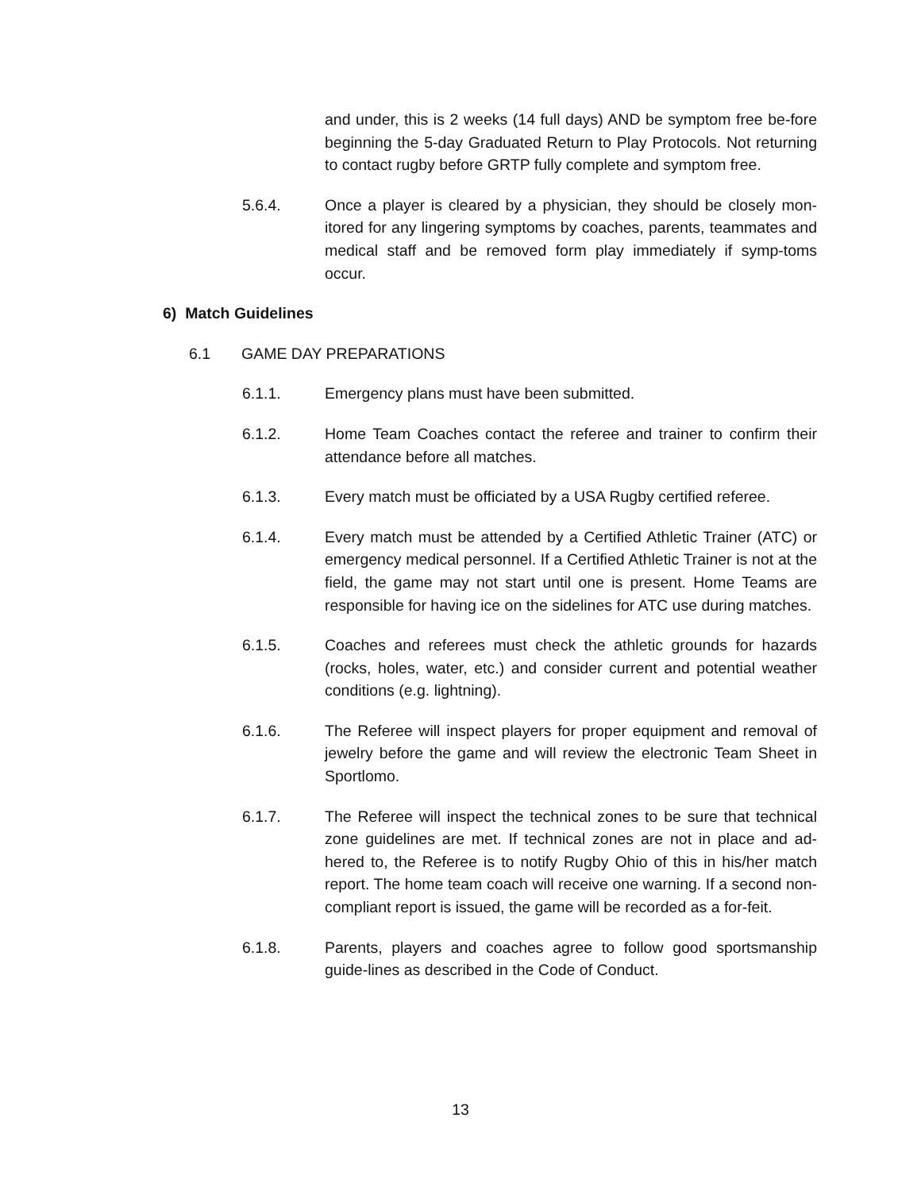and under, this is 2 weeks (14 full days) AND be symptom free be-fore beginning the 5-day Graduated Return to Play Protocols. Not returning to contact rugby before GRTP fully complete and symptom free.
5.6.4. Once a player is cleared by a physician, they should be closely mon-itored for any lingering symptoms by coaches, parents, teammates and medical staff and be removed form play immediately if symp-toms occur.
6) Match Guidelines
6.1 GAME DAY PREPARATIONS
6.1.1. Emergency plans must have been submitted.
6.1.2. Home Team Coaches contact the referee and trainer to confirm their attendance before all matches.
6.1.3. Every match must be officiated by a USA Rugby certified referee.
6.1.4. Every match must be attended by a Certified Athletic Trainer (ATC) or emergency medical personnel. If a Certified Athletic Trainer is not at the field, the game may not start until one is present. Home Teams are responsible for having ice on the sidelines for ATC use during matches.
6.1.5. Coaches and referees must check the athletic grounds for hazards (rocks, holes, water, etc.) and consider current and potential weather conditions (e.g. lightning).
6.1.6. The Referee will inspect players for proper equipment and removal of jewelry before the game and will review the electronic Team Sheet in Sportlomo.
6.1.7. The Referee will inspect the technical zones to be sure that technical zone guidelines are met. If technical zones are not in place and ad-hered to, the Referee is to notify Rugby Ohio of this in his/her match report. The home team coach will receive one warning. If a second non-compliant report is issued, the game will be recorded as a for-feit.
6.1.8. Parents, players and coaches agree to follow good sportsmanship guide-lines as described in the Code of Conduct.
13